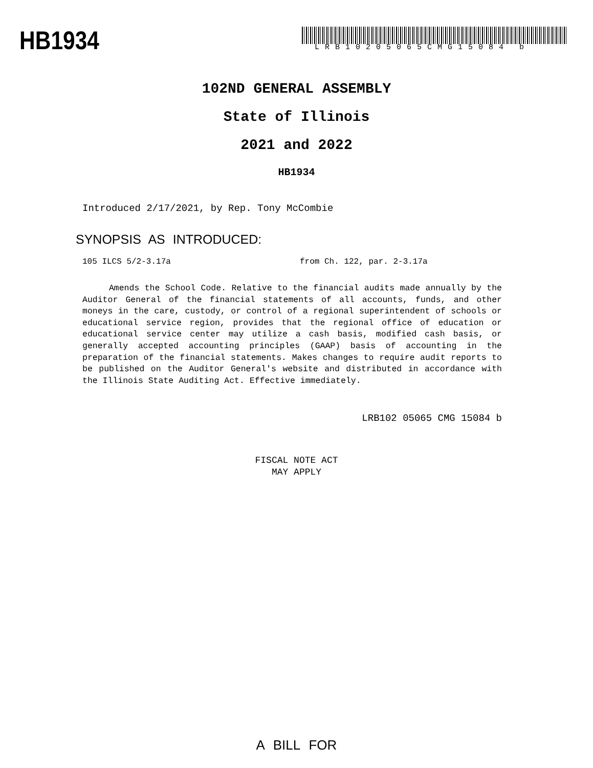HB1934 LRB10205065CMG15084 b
102ND GENERAL ASSEMBLY
State of Illinois
2021 and 2022
HB1934
Introduced 2/17/2021, by Rep. Tony McCombie
SYNOPSIS AS INTRODUCED:
105 ILCS 5/2-3.17a from Ch. 122, par. 2-3.17a
Amends the School Code. Relative to the financial audits made annually by the Auditor General of the financial statements of all accounts, funds, and other moneys in the care, custody, or control of a regional superintendent of schools or educational service region, provides that the regional office of education or educational service center may utilize a cash basis, modified cash basis, or generally accepted accounting principles (GAAP) basis of accounting in the preparation of the financial statements. Makes changes to require audit reports to be published on the Auditor General's website and distributed in accordance with the Illinois State Auditing Act. Effective immediately.
LRB102 05065 CMG 15084 b
FISCAL NOTE ACT
MAY APPLY
A BILL FOR